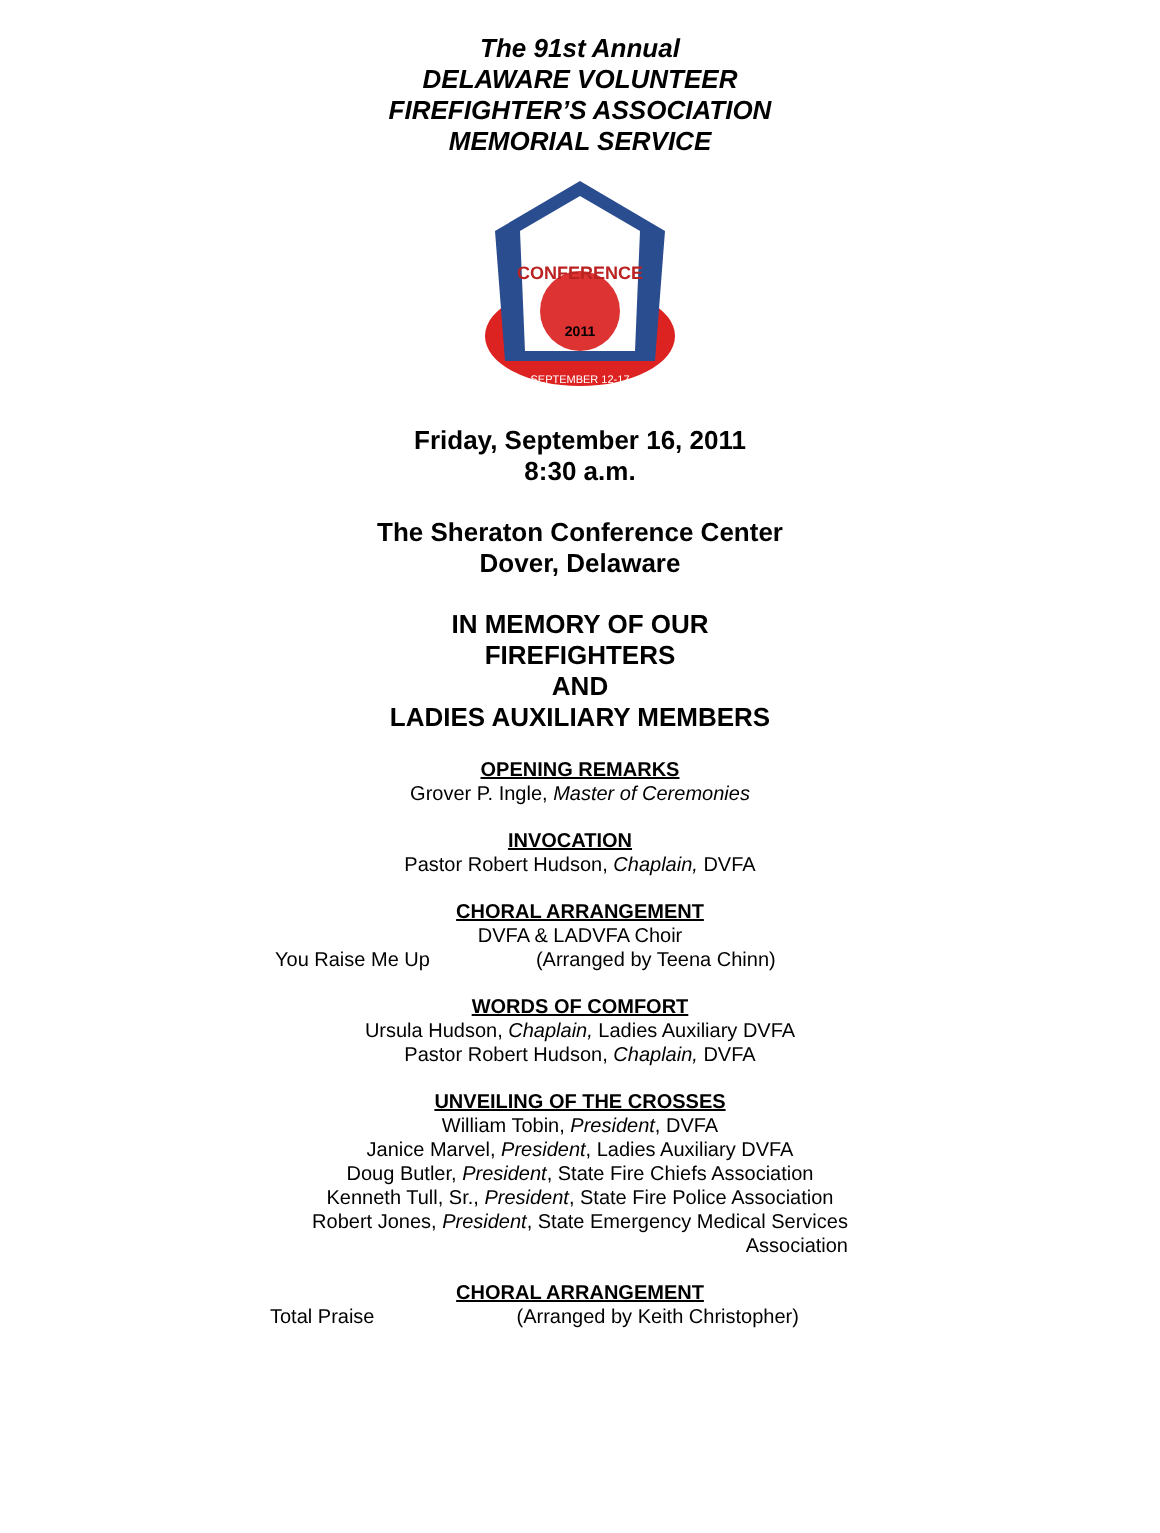The 91st Annual
DELAWARE VOLUNTEER
FIREFIGHTER’S ASSOCIATION
MEMORIAL SERVICE
CONFERENCE
2011
SEPTEMBER 12-17
Friday, September 16, 2011
8:30 a.m.
The Sheraton Conference Center
Dover, Delaware
IN MEMORY OF OUR
FIREFIGHTERS
AND
LADIES AUXILIARY MEMBERS
OPENING REMARKS
Grover P. Ingle, Master of Ceremonies
INVOCATION
Pastor Robert Hudson, Chaplain, DVFA
CHORAL ARRANGEMENT
DVFA & LADVFA Choir
You Raise Me Up (Arranged by Teena Chinn)
WORDS OF COMFORT
Ursula Hudson, Chaplain, Ladies Auxiliary DVFA
Pastor Robert Hudson, Chaplain, DVFA
UNVEILING OF THE CROSSES
William Tobin, President, DVFA
Janice Marvel, President, Ladies Auxiliary DVFA
Doug Butler, President, State Fire Chiefs Association
Kenneth Tull, Sr., President, State Fire Police Association
Robert Jones, President, State Emergency Medical Services
Association
CHORAL ARRANGEMENT
Total Praise (Arranged by Keith Christopher)